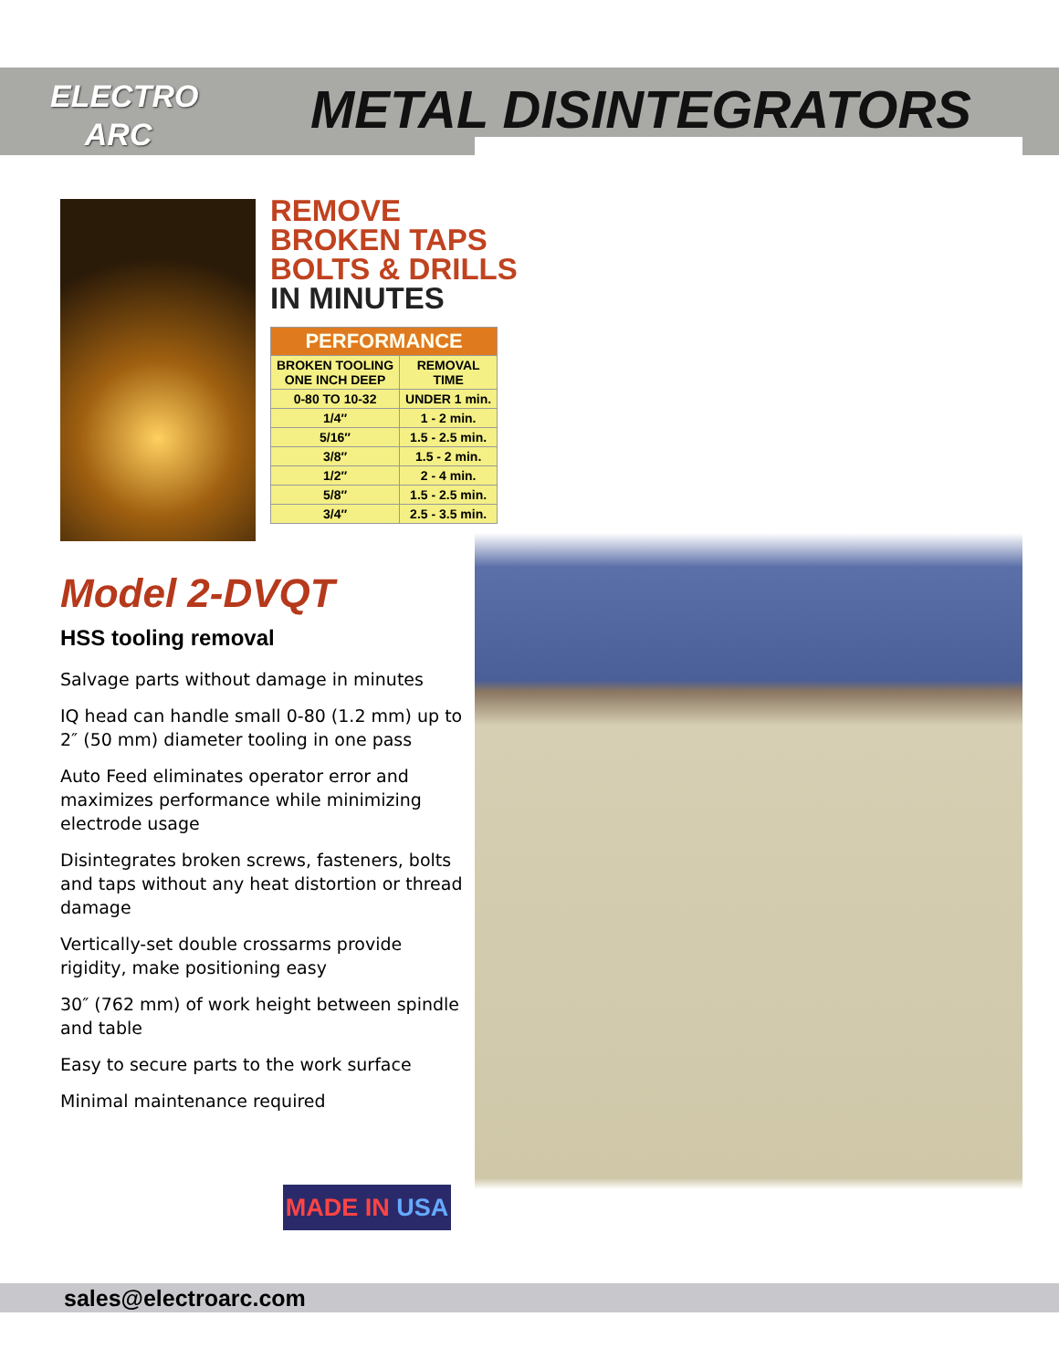ELECTRO
ARC
METAL DISINTEGRATORS
REMOVE
BROKEN TAPS
BOLTS & DRILLS
IN MINUTES
| PERFORMANCE | |
| --- | --- |
| BROKEN TOOLING ONE INCH DEEP | REMOVAL TIME |
| 0-80 TO 10-32 | UNDER 1 min. |
| 1/4″ | 1 - 2 min. |
| 5/16″ | 1.5 - 2.5 min. |
| 3/8″ | 1.5 - 2 min. |
| 1/2″ | 2 - 4 min. |
| 5/8″ | 1.5 - 2.5 min. |
| 3/4″ | 2.5 - 3.5 min. |
Model 2-DVQT
HSS tooling removal
Salvage parts without damage in minutes
IQ head can handle small 0-80 (1.2 mm) up to 2″ (50 mm) diameter tooling in one pass
Auto Feed eliminates operator error and maximizes performance while minimizing electrode usage
Disintegrates broken screws, fasteners, bolts and taps without any heat distortion or thread damage
Vertically-set double crossarms provide rigidity, make positioning easy
30″ (762 mm) of work height between spindle and table
Easy to secure parts to the work surface
Minimal maintenance required
MADE IN USA
sales@electroarc.com